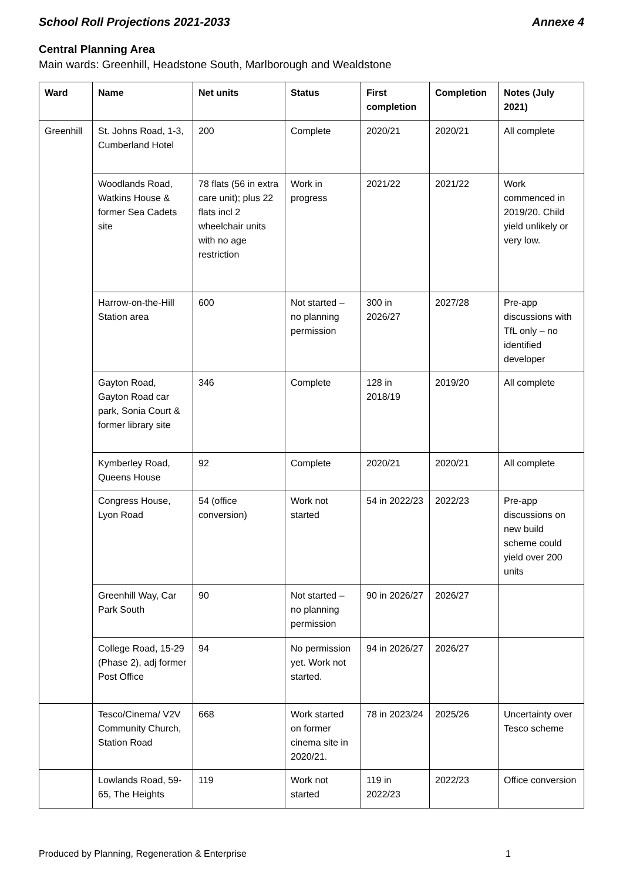School Roll Projections 2021-2033 Annexe 4
Central Planning Area
Main wards: Greenhill, Headstone South, Marlborough and Wealdstone
| Ward | Name | Net units | Status | First completion | Completion | Notes (July 2021) |
| --- | --- | --- | --- | --- | --- | --- |
| Greenhill | St. Johns Road, 1-3, Cumberland Hotel | 200 | Complete | 2020/21 | 2020/21 | All complete |
| | Woodlands Road, Watkins House & former Sea Cadets site | 78 flats (56 in extra care unit); plus 22 flats incl 2 wheelchair units with no age restriction | Work in progress | 2021/22 | 2021/22 | Work commenced in 2019/20. Child yield unlikely or very low. |
| | Harrow-on-the-Hill Station area | 600 | Not started – no planning permission | 300 in 2026/27 | 2027/28 | Pre-app discussions with TfL only – no identified developer |
| | Gayton Road, Gayton Road car park, Sonia Court & former library site | 346 | Complete | 128 in 2018/19 | 2019/20 | All complete |
| | Kymberley Road, Queens House | 92 | Complete | 2020/21 | 2020/21 | All complete |
| | Congress House, Lyon Road | 54 (office conversion) | Work not started | 54 in 2022/23 | 2022/23 | Pre-app discussions on new build scheme could yield over 200 units |
| | Greenhill Way, Car Park South | 90 | Not started – no planning permission | 90 in 2026/27 | 2026/27 | |
| | College Road, 15-29 (Phase 2), adj former Post Office | 94 | No permission yet. Work not started. | 94 in 2026/27 | 2026/27 | |
| | Tesco/Cinema/ V2V Community Church, Station Road | 668 | Work started on former cinema site in 2020/21. | 78 in 2023/24 | 2025/26 | Uncertainty over Tesco scheme |
| | Lowlands Road, 59-65, The Heights | 119 | Work not started | 119 in 2022/23 | 2022/23 | Office conversion |
Produced by Planning, Regeneration & Enterprise 1